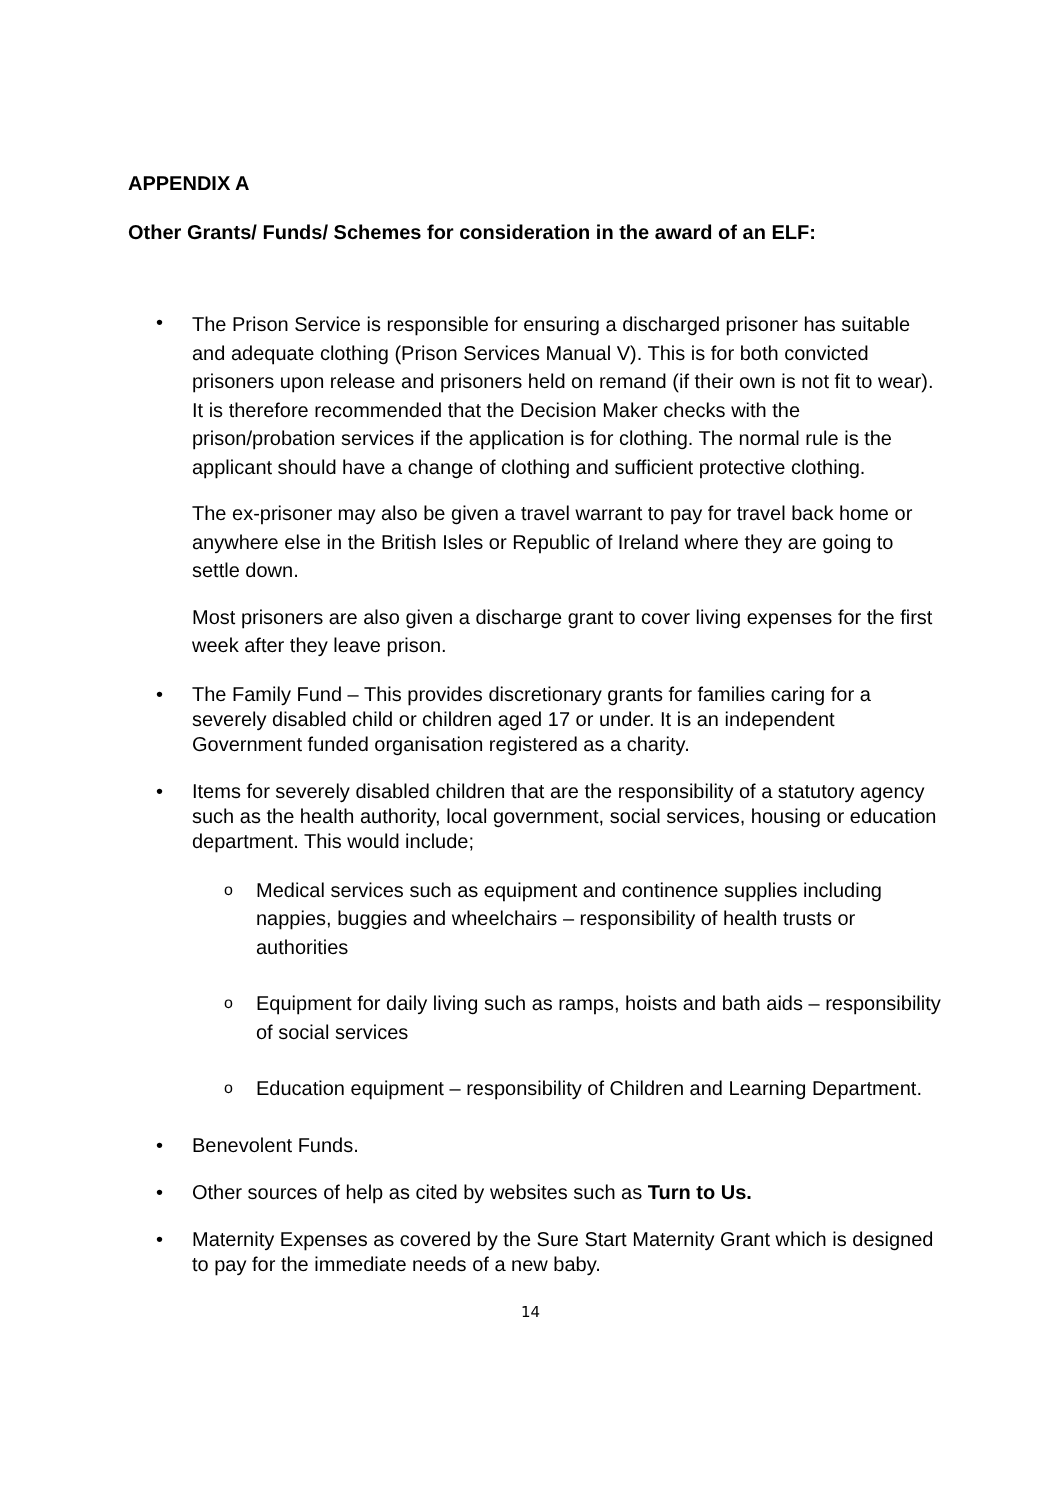APPENDIX A
Other Grants/ Funds/ Schemes for consideration in the award of an ELF:
•
The Prison Service is responsible for ensuring a discharged prisoner has suitable and adequate clothing (Prison Services Manual V). This is for both convicted prisoners upon release and prisoners held on remand (if their own is not fit to wear). It is therefore recommended that the Decision Maker checks with the prison/probation services if the application is for clothing. The normal rule is the applicant should have a change of clothing and sufficient protective clothing.
The ex-prisoner may also be given a travel warrant to pay for travel back home or anywhere else in the British Isles or Republic of Ireland where they are going to settle down.
Most prisoners are also given a discharge grant to cover living expenses for the first week after they leave prison.
• The Family Fund – This provides discretionary grants for families caring for a severely disabled child or children aged 17 or under. It is an independent Government funded organisation registered as a charity.
• Items for severely disabled children that are the responsibility of a statutory agency such as the health authority, local government, social services, housing or education department. This would include;
o Medical services such as equipment and continence supplies including nappies, buggies and wheelchairs – responsibility of health trusts or authorities
o Equipment for daily living such as ramps, hoists and bath aids – responsibility of social services
o Education equipment – responsibility of Children and Learning Department.
• Benevolent Funds.
• Other sources of help as cited by websites such as Turn to Us.
• Maternity Expenses as covered by the Sure Start Maternity Grant which is designed to pay for the immediate needs of a new baby.
14